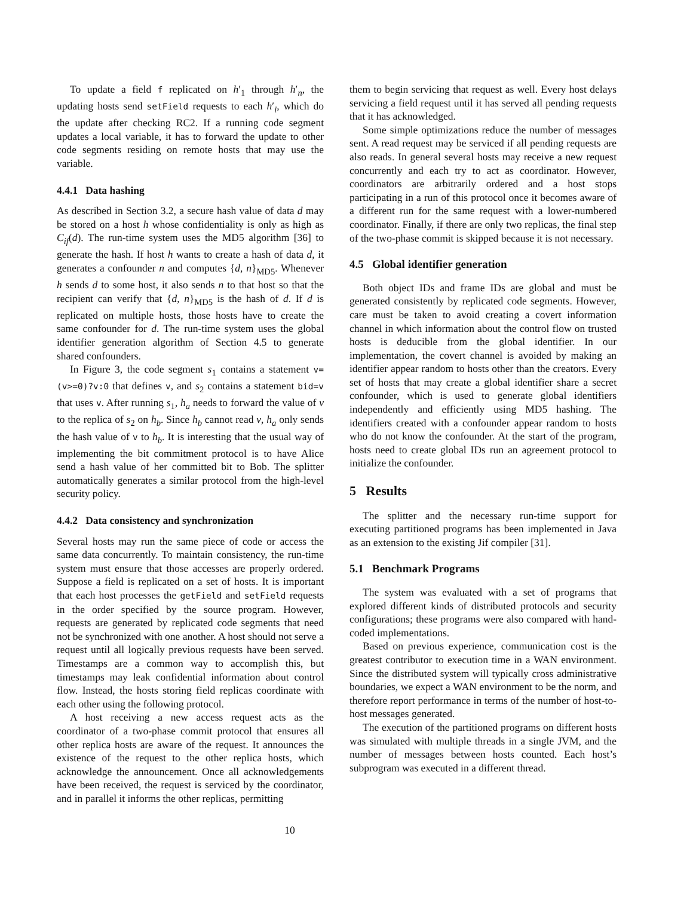To update a field f replicated on h′<sub>1</sub> through h′<sub>n</sub>, the updating hosts send setField requests to each h′<sub>i</sub>, which do the update after checking RC2. If a running code segment updates a local variable, it has to forward the update to other code segments residing on remote hosts that may use the variable.
4.4.1 Data hashing
As described in Section 3.2, a secure hash value of data d may be stored on a host h whose confidentiality is only as high as C<sub>if</sub>(d). The run-time system uses the MD5 algorithm [36] to generate the hash. If host h wants to create a hash of data d, it generates a confounder n and computes {d, n}<sub>MD5</sub>. Whenever h sends d to some host, it also sends n to that host so that the recipient can verify that {d, n}<sub>MD5</sub> is the hash of d. If d is replicated on multiple hosts, those hosts have to create the same confounder for d. The run-time system uses the global identifier generation algorithm of Section 4.5 to generate shared confounders.
In Figure 3, the code segment s<sub>1</sub> contains a statement v=(v>=0)?v:0 that defines v, and s<sub>2</sub> contains a statement bid=v that uses v. After running s<sub>1</sub>, h<sub>a</sub> needs to forward the value of v to the replica of s<sub>2</sub> on h<sub>b</sub>. Since h<sub>b</sub> cannot read v, h<sub>a</sub> only sends the hash value of v to h<sub>b</sub>. It is interesting that the usual way of implementing the bit commitment protocol is to have Alice send a hash value of her committed bit to Bob. The splitter automatically generates a similar protocol from the high-level security policy.
4.4.2 Data consistency and synchronization
Several hosts may run the same piece of code or access the same data concurrently. To maintain consistency, the run-time system must ensure that those accesses are properly ordered. Suppose a field is replicated on a set of hosts. It is important that each host processes the getField and setField requests in the order specified by the source program. However, requests are generated by replicated code segments that need not be synchronized with one another. A host should not serve a request until all logically previous requests have been served. Timestamps are a common way to accomplish this, but timestamps may leak confidential information about control flow. Instead, the hosts storing field replicas coordinate with each other using the following protocol.
A host receiving a new access request acts as the coordinator of a two-phase commit protocol that ensures all other replica hosts are aware of the request. It announces the existence of the request to the other replica hosts, which acknowledge the announcement. Once all acknowledgements have been received, the request is serviced by the coordinator, and in parallel it informs the other replicas, permitting
them to begin servicing that request as well. Every host delays servicing a field request until it has served all pending requests that it has acknowledged.
Some simple optimizations reduce the number of messages sent. A read request may be serviced if all pending requests are also reads. In general several hosts may receive a new request concurrently and each try to act as coordinator. However, coordinators are arbitrarily ordered and a host stops participating in a run of this protocol once it becomes aware of a different run for the same request with a lower-numbered coordinator. Finally, if there are only two replicas, the final step of the two-phase commit is skipped because it is not necessary.
4.5 Global identifier generation
Both object IDs and frame IDs are global and must be generated consistently by replicated code segments. However, care must be taken to avoid creating a covert information channel in which information about the control flow on trusted hosts is deducible from the global identifier. In our implementation, the covert channel is avoided by making an identifier appear random to hosts other than the creators. Every set of hosts that may create a global identifier share a secret confounder, which is used to generate global identifiers independently and efficiently using MD5 hashing. The identifiers created with a confounder appear random to hosts who do not know the confounder. At the start of the program, hosts need to create global IDs run an agreement protocol to initialize the confounder.
5 Results
The splitter and the necessary run-time support for executing partitioned programs has been implemented in Java as an extension to the existing Jif compiler [31].
5.1 Benchmark Programs
The system was evaluated with a set of programs that explored different kinds of distributed protocols and security configurations; these programs were also compared with hand-coded implementations.
Based on previous experience, communication cost is the greatest contributor to execution time in a WAN environment. Since the distributed system will typically cross administrative boundaries, we expect a WAN environment to be the norm, and therefore report performance in terms of the number of host-to-host messages generated.
The execution of the partitioned programs on different hosts was simulated with multiple threads in a single JVM, and the number of messages between hosts counted. Each host’s subprogram was executed in a different thread.
10